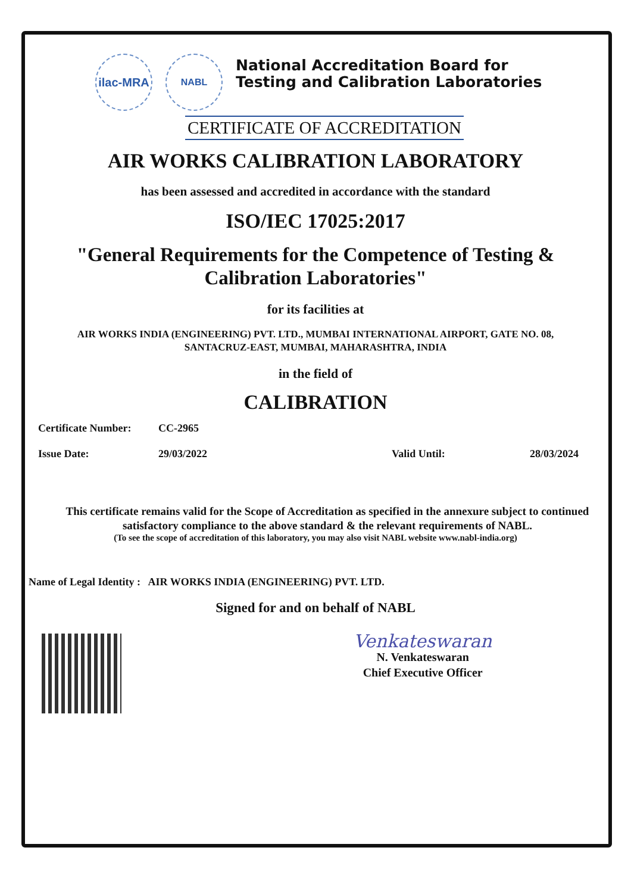ilac-MRA
NABL
National Accreditation Board for
Testing and Calibration Laboratories
CERTIFICATE OF ACCREDITATION
AIR WORKS CALIBRATION LABORATORY
has been assessed and accredited in accordance with the standard
ISO/IEC 17025:2017
"General Requirements for the Competence of Testing &
Calibration Laboratories"
for its facilities at
AIR WORKS INDIA (ENGINEERING) PVT. LTD., MUMBAI INTERNATIONAL AIRPORT, GATE NO. 08,
SANTACRUZ-EAST, MUMBAI, MAHARASHTRA, INDIA
in the field of
CALIBRATION
Certificate Number: CC-2965
Issue Date: 29/03/2022 Valid Until: 28/03/2024
This certificate remains valid for the Scope of Accreditation as specified in the annexure subject to continued
satisfactory compliance to the above standard & the relevant requirements of NABL.
(To see the scope of accreditation of this laboratory, you may also visit NABL website www.nabl-india.org)
Name of Legal Identity : AIR WORKS INDIA (ENGINEERING) PVT. LTD.
Signed for and on behalf of NABL
Venkateswaran
N. Venkateswaran
Chief Executive Officer